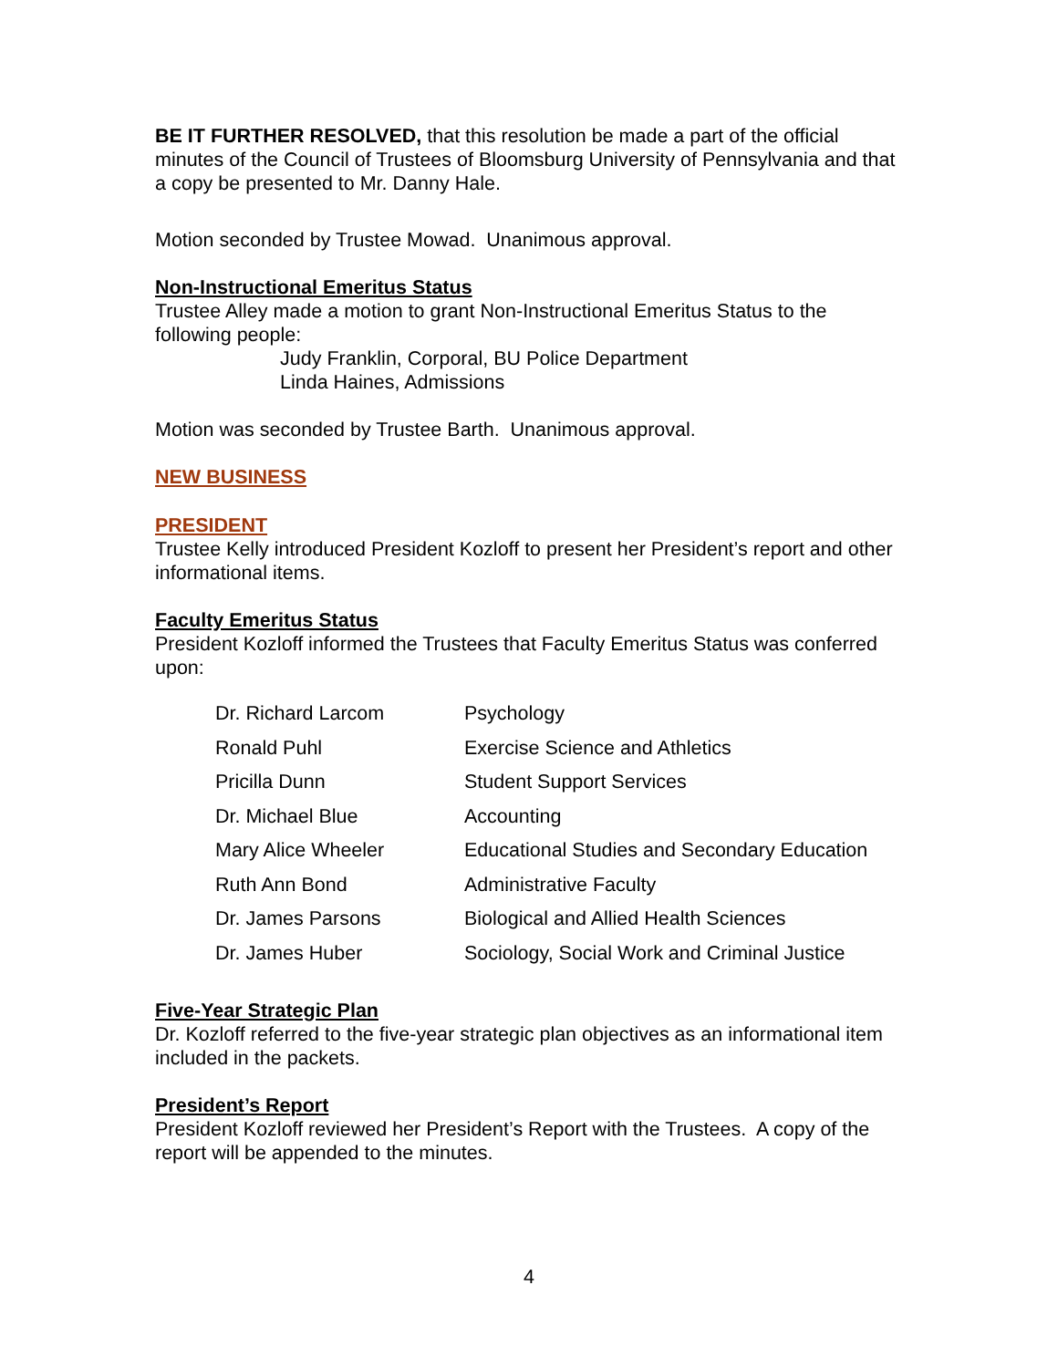BE IT FURTHER RESOLVED, that this resolution be made a part of the official minutes of the Council of Trustees of Bloomsburg University of Pennsylvania and that a copy be presented to Mr. Danny Hale.
Motion seconded by Trustee Mowad. Unanimous approval.
Non-Instructional Emeritus Status
Trustee Alley made a motion to grant Non-Instructional Emeritus Status to the following people:
Judy Franklin, Corporal, BU Police Department
Linda Haines, Admissions
Motion was seconded by Trustee Barth. Unanimous approval.
NEW BUSINESS
PRESIDENT
Trustee Kelly introduced President Kozloff to present her President’s report and other informational items.
Faculty Emeritus Status
President Kozloff informed the Trustees that Faculty Emeritus Status was conferred upon:
| Dr. Richard Larcom | Psychology |
| Ronald Puhl | Exercise Science and Athletics |
| Pricilla Dunn | Student Support Services |
| Dr. Michael Blue | Accounting |
| Mary Alice Wheeler | Educational Studies and Secondary Education |
| Ruth Ann Bond | Administrative Faculty |
| Dr. James Parsons | Biological and Allied Health Sciences |
| Dr. James Huber | Sociology, Social Work and Criminal Justice |
Five-Year Strategic Plan
Dr. Kozloff referred to the five-year strategic plan objectives as an informational item included in the packets.
President’s Report
President Kozloff reviewed her President’s Report with the Trustees. A copy of the report will be appended to the minutes.
4